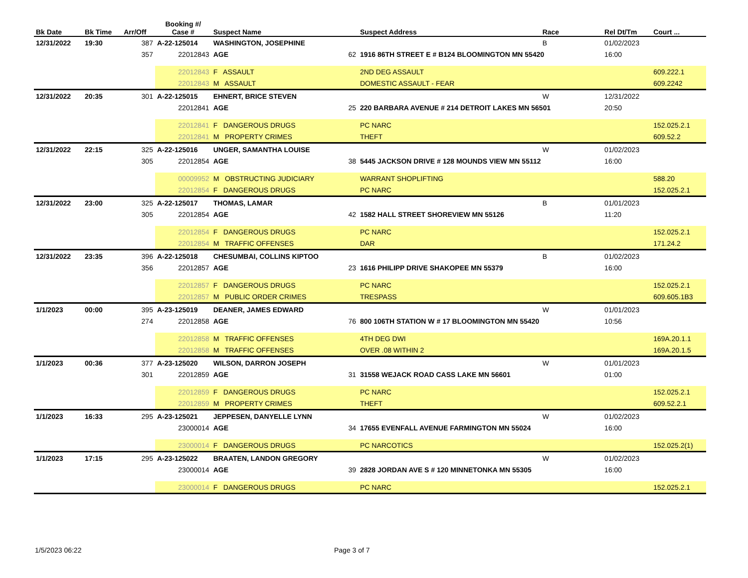| Bk Date | Bk Time | Arr/Off | Booking #/ Case # | Suspect Name | | Suspect Address | Race | Rel Dt/Tm | Court ... |
| --- | --- | --- | --- | --- | --- | --- | --- | --- | --- |
| 12/31/2022 | 19:30 | 387 | A-22-125014 | WASHINGTON, JOSEPHINE | | | B | 01/02/2023 | |
| | | 357 | 22012843 | AGE | 62 | 1916 86TH STREET E # B124 BLOOMINGTON MN 55420 | | 16:00 | |
| | | | 22012843 | F ASSAULT | | 2ND DEG ASSAULT | | | 609.222.1 |
| | | | 22012843 | M ASSAULT | | DOMESTIC ASSAULT - FEAR | | | 609.2242 |
| 12/31/2022 | 20:35 | 301 | A-22-125015 | EHNERT, BRICE STEVEN | | | W | 12/31/2022 | |
| | | | 22012841 | AGE | 25 | 220 BARBARA AVENUE # 214 DETROIT LAKES MN 56501 | | 20:50 | |
| | | | 22012841 | F DANGEROUS DRUGS | | PC NARC | | | 152.025.2.1 |
| | | | 22012841 | M PROPERTY CRIMES | | THEFT | | | 609.52.2 |
| 12/31/2022 | 22:15 | 325 | A-22-125016 | UNGER, SAMANTHA LOUISE | | | W | 01/02/2023 | |
| | | 305 | 22012854 | AGE | 38 | 5445 JACKSON DRIVE # 128 MOUNDS VIEW MN 55112 | | 16:00 | |
| | | | 00009952 | M OBSTRUCTING JUDICIARY | | WARRANT SHOPLIFTING | | | 588.20 |
| | | | 22012854 | F DANGEROUS DRUGS | | PC NARC | | | 152.025.2.1 |
| 12/31/2022 | 23:00 | 325 | A-22-125017 | THOMAS, LAMAR | | | B | 01/01/2023 | |
| | | 305 | 22012854 | AGE | 42 | 1582 HALL STREET SHOREVIEW MN 55126 | | 11:20 | |
| | | | 22012854 | F DANGEROUS DRUGS | | PC NARC | | | 152.025.2.1 |
| | | | 22012854 | M TRAFFIC OFFENSES | | DAR | | | 171.24.2 |
| 12/31/2022 | 23:35 | 396 | A-22-125018 | CHESUMBAI, COLLINS KIPTOO | | | B | 01/02/2023 | |
| | | 356 | 22012857 | AGE | 23 | 1616 PHILIPP DRIVE SHAKOPEE MN 55379 | | 16:00 | |
| | | | 22012857 | F DANGEROUS DRUGS | | PC NARC | | | 152.025.2.1 |
| | | | 22012857 | M PUBLIC ORDER CRIMES | | TRESPASS | | | 609.605.1B3 |
| 1/1/2023 | 00:00 | 395 | A-23-125019 | DEANER, JAMES EDWARD | | | W | 01/01/2023 | |
| | | 274 | 22012858 | AGE | 76 | 800 106TH STATION W # 17 BLOOMINGTON MN 55420 | | 10:56 | |
| | | | 22012858 | M TRAFFIC OFFENSES | | 4TH DEG DWI | | | 169A.20.1.1 |
| | | | 22012858 | M TRAFFIC OFFENSES | | OVER .08 WITHIN 2 | | | 169A.20.1.5 |
| 1/1/2023 | 00:36 | 377 | A-23-125020 | WILSON, DARRON JOSEPH | | | W | 01/01/2023 | |
| | | 301 | 22012859 | AGE | 31 | 31558 WEJACK ROAD CASS LAKE MN 56601 | | 01:00 | |
| | | | 22012859 | F DANGEROUS DRUGS | | PC NARC | | | 152.025.2.1 |
| | | | 22012859 | M PROPERTY CRIMES | | THEFT | | | 609.52.2.1 |
| 1/1/2023 | 16:33 | 295 | A-23-125021 | JEPPESEN, DANYELLE LYNN | | | W | 01/02/2023 | |
| | | | 23000014 | AGE | 34 | 17655 EVENFALL AVENUE FARMINGTON MN 55024 | | 16:00 | |
| | | | 23000014 | F DANGEROUS DRUGS | | PC NARCOTICS | | | 152.025.2(1) |
| 1/1/2023 | 17:15 | 295 | A-23-125022 | BRAATEN, LANDON GREGORY | | | W | 01/02/2023 | |
| | | | 23000014 | AGE | 39 | 2828 JORDAN AVE S # 120 MINNETONKA MN 55305 | | 16:00 | |
| | | | 23000014 | F DANGEROUS DRUGS | | PC NARC | | | 152.025.2.1 |
1/5/2023 06:22 Page 3 of 7